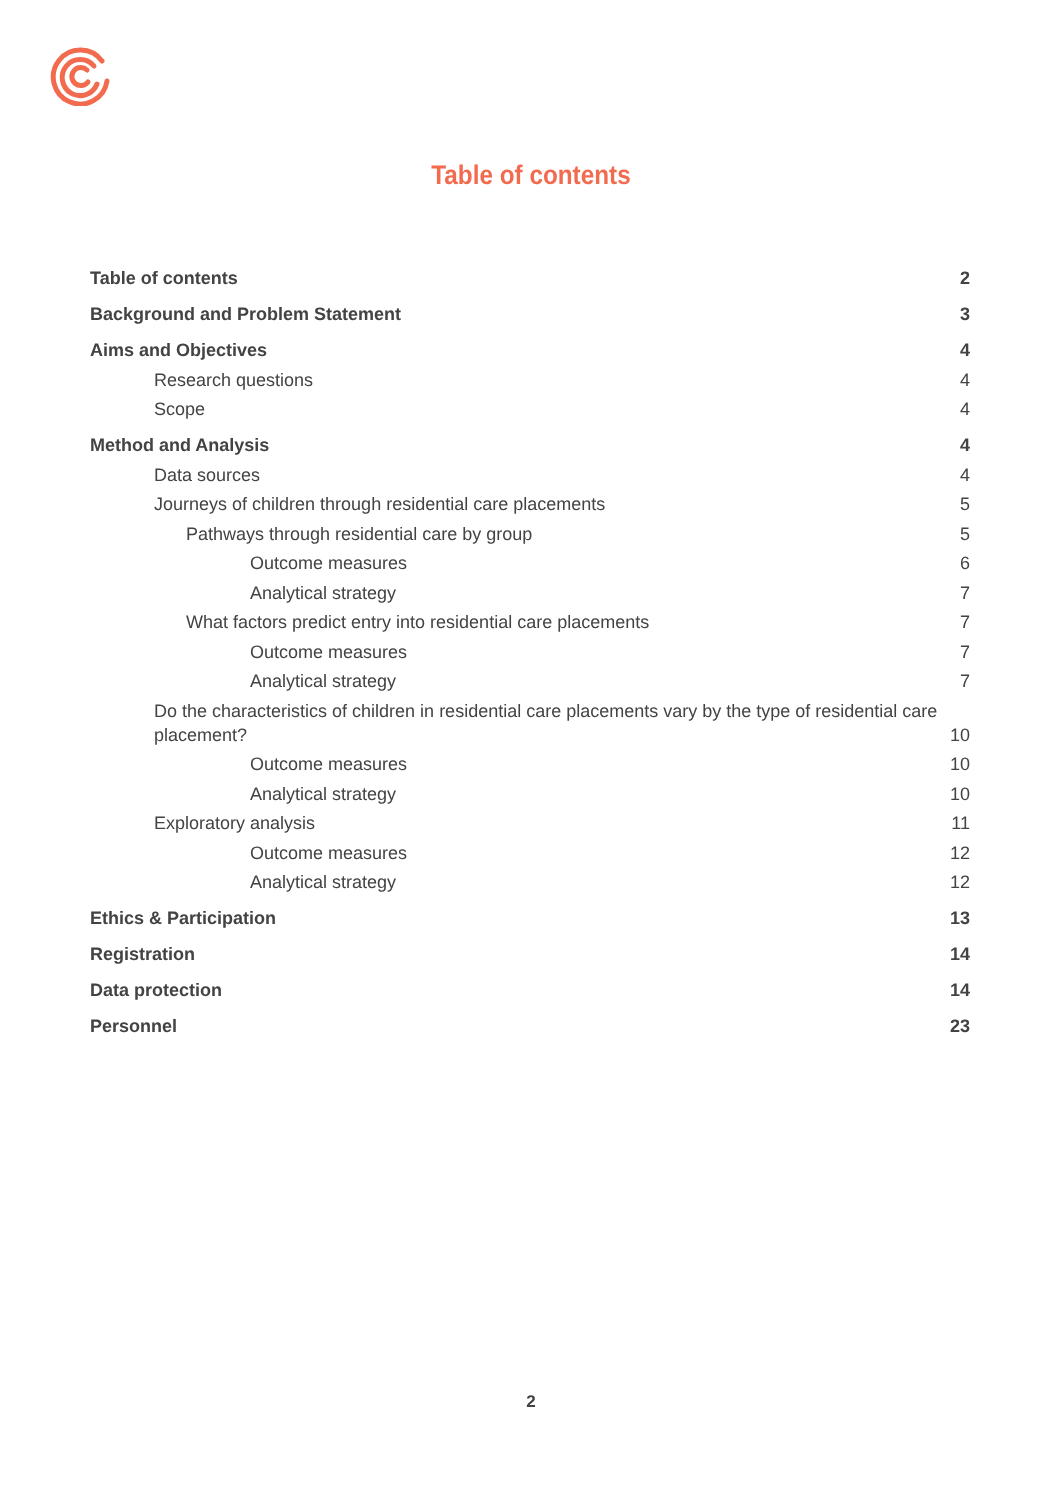Table of contents
Table of contents 2
Background and Problem Statement 3
Aims and Objectives 4
Research questions 4
Scope 4
Method and Analysis 4
Data sources 4
Journeys of children through residential care placements 5
Pathways through residential care by group 5
Outcome measures 6
Analytical strategy 7
What factors predict entry into residential care placements 7
Outcome measures 7
Analytical strategy 7
Do the characteristics of children in residential care placements vary by the type of residential care placement? 10
Outcome measures 10
Analytical strategy 10
Exploratory analysis 11
Outcome measures 12
Analytical strategy 12
Ethics & Participation 13
Registration 14
Data protection 14
Personnel 23
2